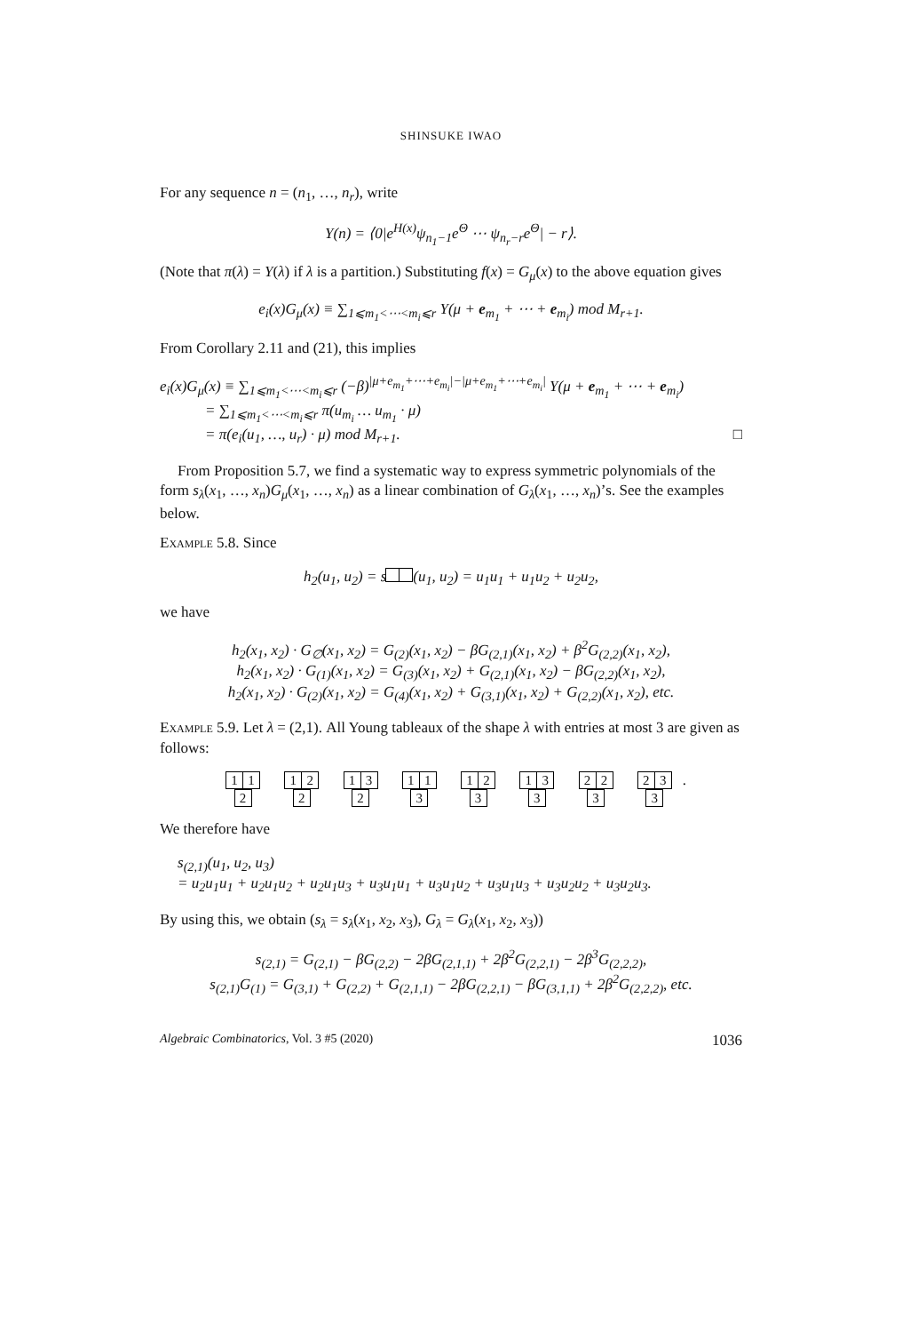SHINSUKE IWAO
For any sequence n = (n<sub>1</sub>, …, n<sub>r</sub>), write
Y(n) = ⟨0|e<sup>H(x)</sup>ψ<sub>n<sub>1</sub>−1</sub>e<sup>Θ</sup> ⋯ ψ<sub>n<sub>r</sub>−r</sub>e<sup>Θ</sup>| − r⟩.
(Note that π(λ) = Y(λ) if λ is a partition.) Substituting f(x) = G<sub>μ</sub>(x) to the above equation gives
e<sub>i</sub>(x)G<sub>μ</sub>(x) ≡ ∑<sub>1⩽m<sub>1</sub><⋯<m<sub>i</sub>⩽r</sub> Y(μ + e<sub>m<sub>1</sub></sub> + ⋯ + e<sub>m<sub>i</sub></sub>) mod M<sub>r+1</sub>.
From Corollary 2.11 and (21), this implies
e<sub>i</sub>(x)G<sub>μ</sub>(x) ≡ ∑<sub>1⩽m<sub>1</sub><⋯<m<sub>i</sub>⩽r</sub> (−β)<sup>|μ+e<sub>m<sub>1</sub></sub>+⋯+e<sub>m<sub>i</sub></sub>|−|μ+e<sub>m<sub>1</sub></sub>+⋯+e<sub>m<sub>i</sub></sub>|</sup> Y(μ + e<sub>m<sub>1</sub></sub> + ⋯ + e<sub>m<sub>i</sub></sub>)
= ∑<sub>1⩽m<sub>1</sub><⋯<m<sub>i</sub>⩽r</sub> π(u<sub>m<sub>i</sub></sub> … u<sub>m<sub>1</sub></sub> · μ)
= π(e<sub>i</sub>(u<sub>1</sub>, …, u<sub>r</sub>) · μ) mod M<sub>r+1</sub>. □
From Proposition 5.7, we find a systematic way to express symmetric polynomials of the form s<sub>λ</sub>(x<sub>1</sub>, …, x<sub>n</sub>)G<sub>μ</sub>(x<sub>1</sub>, …, x<sub>n</sub>) as a linear combination of G<sub>λ</sub>(x<sub>1</sub>, …, x<sub>n</sub>)’s. See the examples below.
Example 5.8. Since
h<sub>2</sub>(u<sub>1</sub>, u<sub>2</sub>) = s (u<sub>1</sub>, u<sub>2</sub>) = u<sub>1</sub>u<sub>1</sub> + u<sub>1</sub>u<sub>2</sub> + u<sub>2</sub>u<sub>2</sub>,
we have
h<sub>2</sub>(x<sub>1</sub>, x<sub>2</sub>) · G<sub>∅</sub>(x<sub>1</sub>, x<sub>2</sub>) = G<sub>(2)</sub>(x<sub>1</sub>, x<sub>2</sub>) − βG<sub>(2,1)</sub>(x<sub>1</sub>, x<sub>2</sub>) + β<sup>2</sup>G<sub>(2,2)</sub>(x<sub>1</sub>, x<sub>2</sub>),
h<sub>2</sub>(x<sub>1</sub>, x<sub>2</sub>) · G<sub>(1)</sub>(x<sub>1</sub>, x<sub>2</sub>) = G<sub>(3)</sub>(x<sub>1</sub>, x<sub>2</sub>) + G<sub>(2,1)</sub>(x<sub>1</sub>, x<sub>2</sub>) − βG<sub>(2,2)</sub>(x<sub>1</sub>, x<sub>2</sub>),
h<sub>2</sub>(x<sub>1</sub>, x<sub>2</sub>) · G<sub>(2)</sub>(x<sub>1</sub>, x<sub>2</sub>) = G<sub>(4)</sub>(x<sub>1</sub>, x<sub>2</sub>) + G<sub>(3,1)</sub>(x<sub>1</sub>, x<sub>2</sub>) + G<sub>(2,2)</sub>(x<sub>1</sub>, x<sub>2</sub>), etc.
Example 5.9. Let λ = (2,1). All Young tableaux of the shape λ with entries at most 3 are given as follows:
1 1
2 1 2
2 1 3
2 1 1
3 1 2
3 1 3
3 2 2
3 2 3
3.
We therefore have
s<sub>(2,1)</sub>(u<sub>1</sub>, u<sub>2</sub>, u<sub>3</sub>)
= u<sub>2</sub>u<sub>1</sub>u<sub>1</sub> + u<sub>2</sub>u<sub>1</sub>u<sub>2</sub> + u<sub>2</sub>u<sub>1</sub>u<sub>3</sub> + u<sub>3</sub>u<sub>1</sub>u<sub>1</sub> + u<sub>3</sub>u<sub>1</sub>u<sub>2</sub> + u<sub>3</sub>u<sub>1</sub>u<sub>3</sub> + u<sub>3</sub>u<sub>2</sub>u<sub>2</sub> + u<sub>3</sub>u<sub>2</sub>u<sub>3</sub>.
By using this, we obtain (s<sub>λ</sub> = s<sub>λ</sub>(x<sub>1</sub>, x<sub>2</sub>, x<sub>3</sub>), G<sub>λ</sub> = G<sub>λ</sub>(x<sub>1</sub>, x<sub>2</sub>, x<sub>3</sub>))
s<sub>(2,1)</sub> = G<sub>(2,1)</sub> − βG<sub>(2,2)</sub> − 2βG<sub>(2,1,1)</sub> + 2β<sup>2</sup>G<sub>(2,2,1)</sub> − 2β<sup>3</sup>G<sub>(2,2,2)</sub>,
s<sub>(2,1)</sub>G<sub>(1)</sub> = G<sub>(3,1)</sub> + G<sub>(2,2)</sub> + G<sub>(2,1,1)</sub> − 2βG<sub>(2,2,1)</sub> − βG<sub>(3,1,1)</sub> + 2β<sup>2</sup>G<sub>(2,2,2)</sub>, etc.
Algebraic Combinatorics, Vol. 3 #5 (2020) 1036